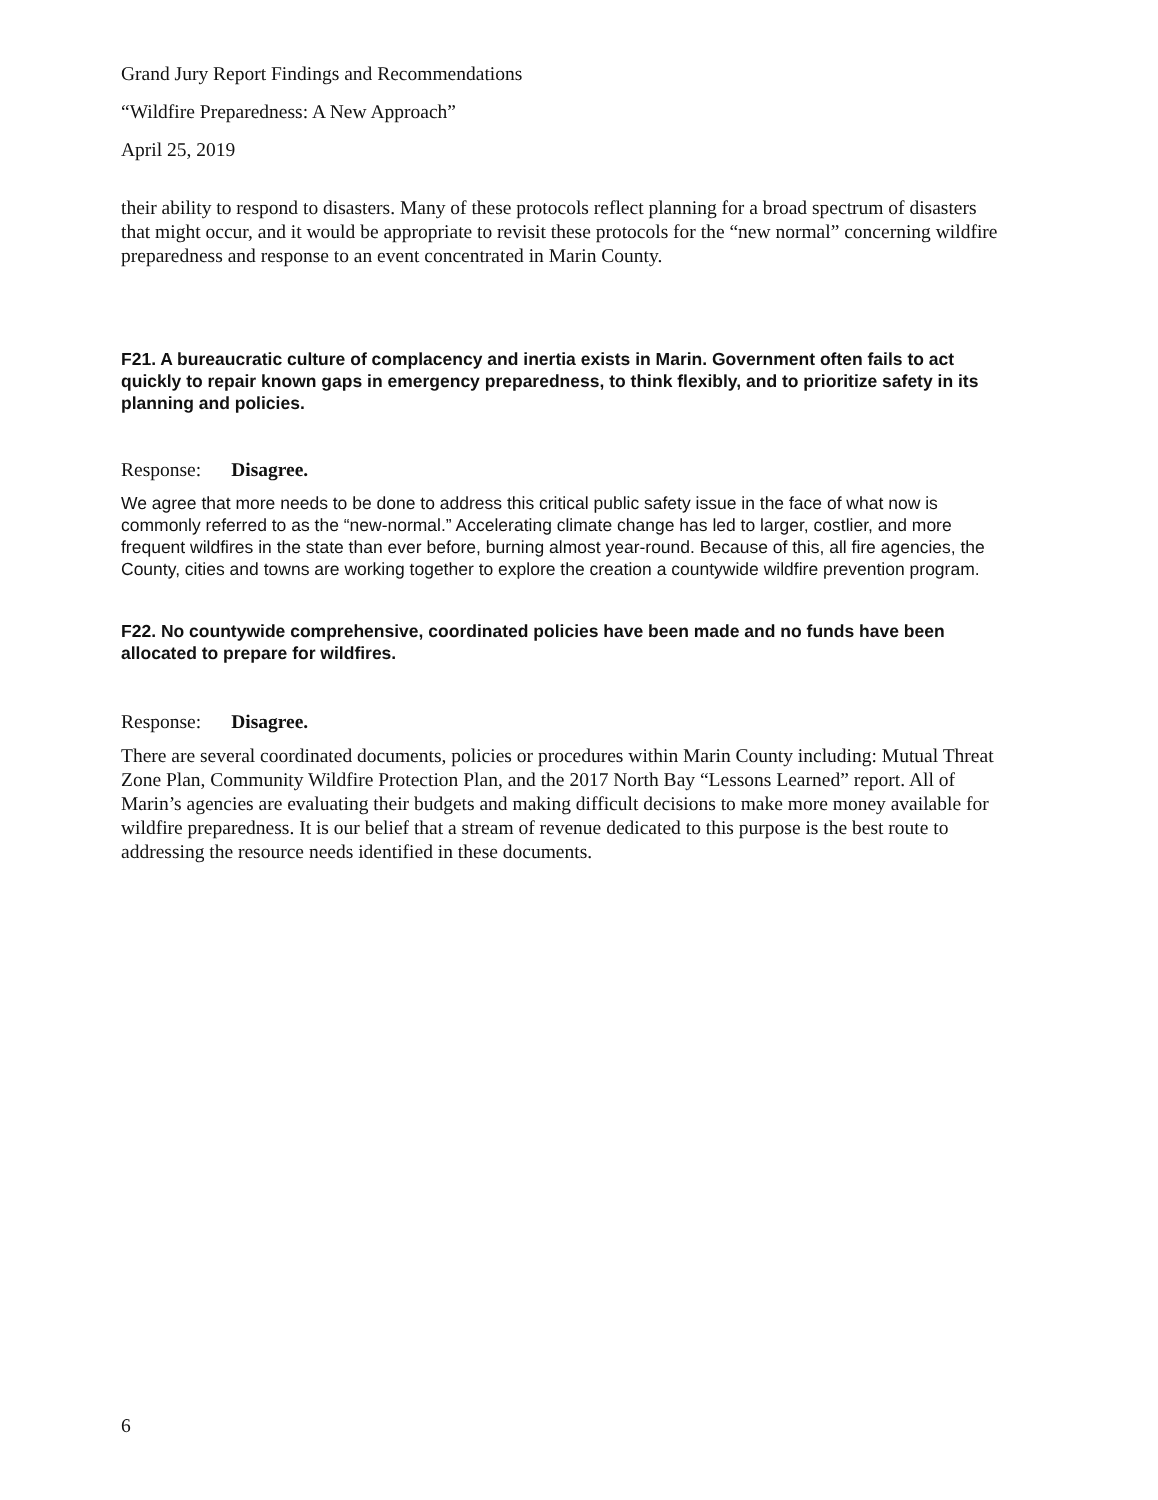Grand Jury Report Findings and Recommendations
“Wildfire Preparedness: A New Approach”
April 25, 2019
their ability to respond to disasters. Many of these protocols reflect planning for a broad spectrum of disasters that might occur, and it would be appropriate to revisit these protocols for the “new normal” concerning wildfire preparedness and response to an event concentrated in Marin County.
F21. A bureaucratic culture of complacency and inertia exists in Marin. Government often fails to act quickly to repair known gaps in emergency preparedness, to think flexibly, and to prioritize safety in its planning and policies.
Response: Disagree.
We agree that more needs to be done to address this critical public safety issue in the face of what now is commonly referred to as the “new-normal.” Accelerating climate change has led to larger, costlier, and more frequent wildfires in the state than ever before, burning almost year-round. Because of this, all fire agencies, the County, cities and towns are working together to explore the creation a countywide wildfire prevention program.
F22. No countywide comprehensive, coordinated policies have been made and no funds have been allocated to prepare for wildfires.
Response: Disagree.
There are several coordinated documents, policies or procedures within Marin County including: Mutual Threat Zone Plan, Community Wildfire Protection Plan, and the 2017 North Bay “Lessons Learned” report. All of Marin’s agencies are evaluating their budgets and making difficult decisions to make more money available for wildfire preparedness. It is our belief that a stream of revenue dedicated to this purpose is the best route to addressing the resource needs identified in these documents.
6